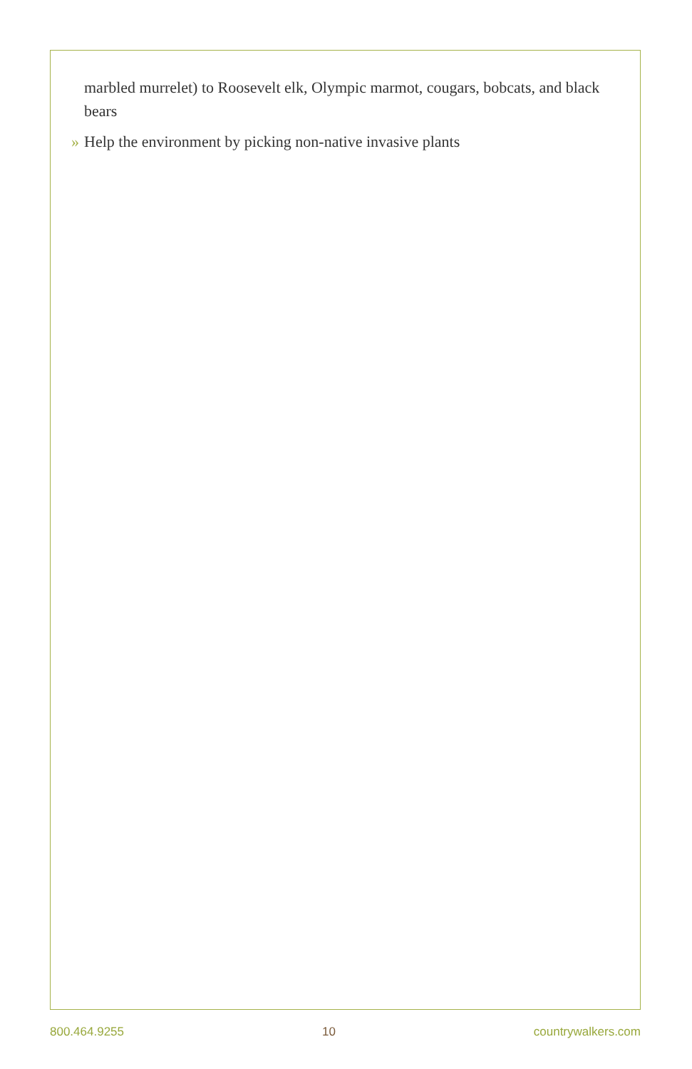marbled murrelet) to Roosevelt elk, Olympic marmot, cougars, bobcats, and black bears
» Help the environment by picking non-native invasive plants
800.464.9255 10 countrywalkers.com